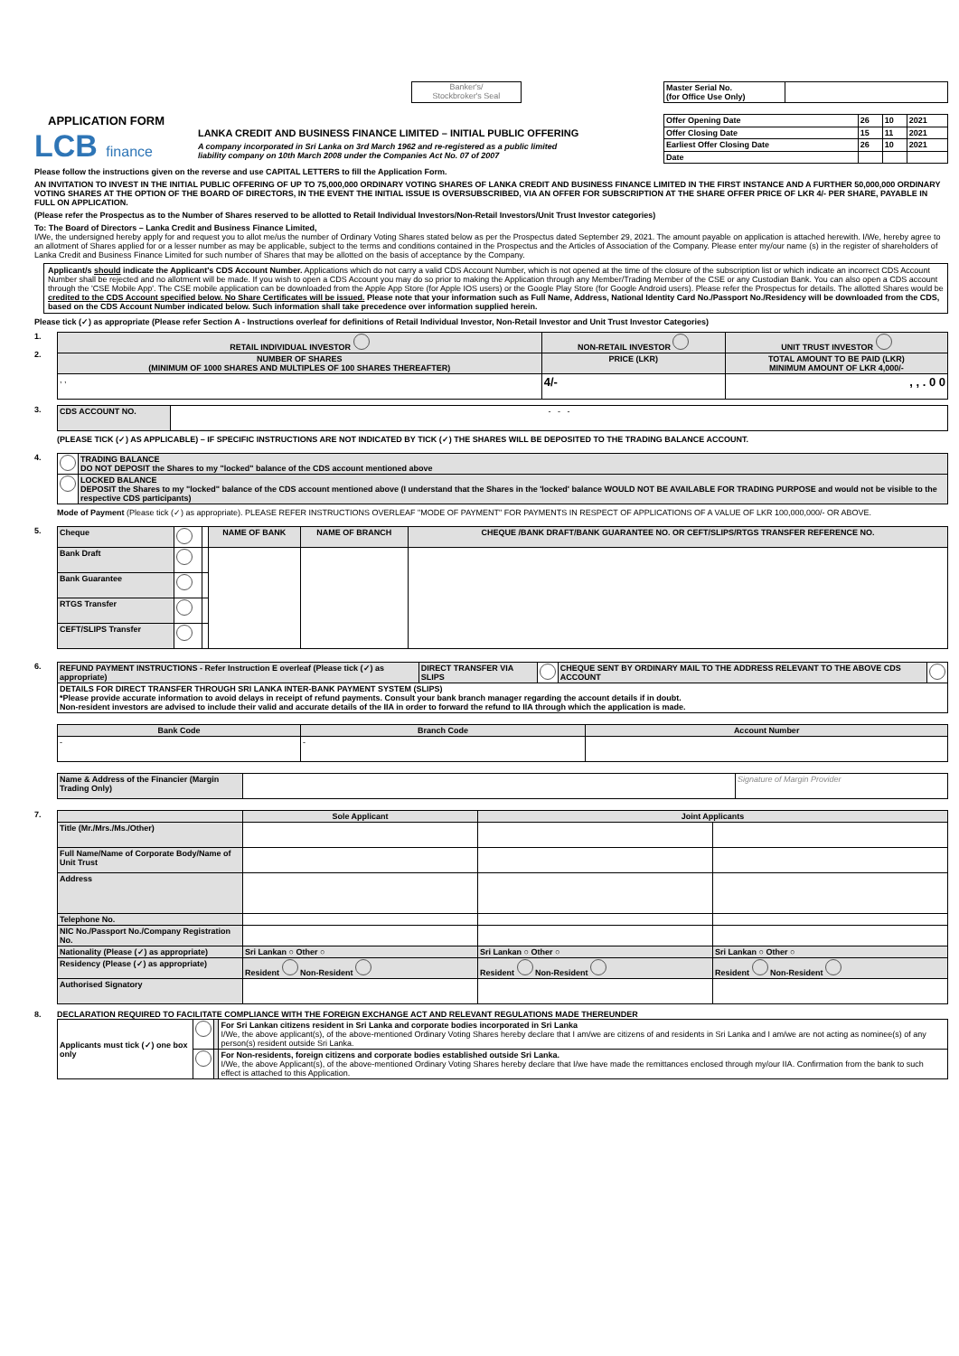Banker's/
Stockbroker's Seal
| Master Serial No. (for Office Use Only) | |
APPLICATION FORM
LCB finance
LANKA CREDIT AND BUSINESS FINANCE LIMITED – INITIAL PUBLIC OFFERING
A company incorporated in Sri Lanka on 3rd March 1962 and re-registered as a public limited
liability company on 10th March 2008 under the Companies Act No. 07 of 2007
| Offer Opening Date | 26 | 10 | 2021 |
| Offer Closing Date | 15 | 11 | 2021 |
| Earliest Offer Closing Date | 26 | 10 | 2021 |
| Date | | | |
Please follow the instructions given on the reverse and use CAPITAL LETTERS to fill the Application Form.
AN INVITATION TO INVEST IN THE INITIAL PUBLIC OFFERING OF UP TO 75,000,000 ORDINARY VOTING SHARES OF LANKA CREDIT AND BUSINESS FINANCE LIMITED IN THE FIRST INSTANCE AND A FURTHER 50,000,000 ORDINARY VOTING SHARES AT THE OPTION OF THE BOARD OF DIRECTORS, IN THE EVENT THE INITIAL ISSUE IS OVERSUBSCRIBED, VIA AN OFFER FOR SUBSCRIPTION AT THE SHARE OFFER PRICE OF LKR 4/- PER SHARE, PAYABLE IN FULL ON APPLICATION.
(Please refer the Prospectus as to the Number of Shares reserved to be allotted to Retail Individual Investors/Non-Retail Investors/Unit Trust Investor categories)
To: The Board of Directors – Lanka Credit and Business Finance Limited,
I/We, the undersigned hereby apply for and request you to allot me/us the number of Ordinary Voting Shares stated below as per the Prospectus dated September 29, 2021. The amount payable on application is attached herewith. I/We, hereby agree to an allotment of Shares applied for or a lesser number as may be applicable, subject to the terms and conditions contained in the Prospectus and the Articles of Association of the Company. Please enter my/our name (s) in the register of shareholders of Lanka Credit and Business Finance Limited for such number of Shares that may be allotted on the basis of acceptance by the Company.
Applicant/s should indicate the Applicant's CDS Account Number. Applications which do not carry a valid CDS Account Number, which is not opened at the time of the closure of the subscription list or which indicate an incorrect CDS Account Number shall be rejected and no allotment will be made. If you wish to open a CDS Account you may do so prior to making the Application through any Member/Trading Member of the CSE or any Custodian Bank. You can also open a CDS account through the 'CSE Mobile App'. The CSE mobile application can be downloaded from the Apple App Store (for Apple IOS users) or the Google Play Store (for Google Android users). Please refer the Prospectus for details. The allotted Shares would be credited to the CDS Account specified below. No Share Certificates will be issued. Please note that your information such as Full Name, Address, National Identity Card No./Passport No./Residency will be downloaded from the CDS, based on the CDS Account Number indicated below. Such information shall take precedence over information supplied herein.
Please tick (✓) as appropriate (Please refer Section A - Instructions overleaf for definitions of Retail Individual Investor, Non-Retail Investor and Unit Trust Investor Categories)
1.
2.
| RETAIL INDIVIDUAL INVESTOR | NON-RETAIL INVESTOR | UNIT TRUST INVESTOR |
| --- | --- | --- |
| NUMBER OF SHARES (MINIMUM OF 1000 SHARES AND MULTIPLES OF 100 SHARES THEREAFTER) | PRICE (LKR) | TOTAL AMOUNT TO BE PAID (LKR) MINIMUM AMOUNT OF LKR 4,000/- |
| , , | 4/- | , , . 0 0 |
3.
| CDS ACCOUNT NO. | - - - |
(PLEASE TICK (✓) AS APPLICABLE) – IF SPECIFIC INSTRUCTIONS ARE NOT INDICATED BY TICK (✓) THE SHARES WILL BE DEPOSITED TO THE TRADING BALANCE ACCOUNT.
4.
| | TRADING BALANCE DO NOT DEPOSIT the Shares to my "locked" balance of the CDS account mentioned above |
| | LOCKED BALANCE DEPOSIT the Shares to my "locked" balance of the CDS account mentioned above (I understand that the Shares in the 'locked' balance WOULD NOT BE AVAILABLE FOR TRADING PURPOSE and would not be visible to the respective CDS participants) |
Mode of Payment (Please tick (✓) as appropriate). PLEASE REFER INSTRUCTIONS OVERLEAF "MODE OF PAYMENT" FOR PAYMENTS IN RESPECT OF APPLICATIONS OF A VALUE OF LKR 100,000,000/- OR ABOVE.
5.
| Cheque | | | NAME OF BANK | NAME OF BRANCH | CHEQUE /BANK DRAFT/BANK GUARANTEE NO. OR CEFT/SLIPS/RTGS TRANSFER REFERENCE NO. |
| Bank Draft | | | | | |
| Bank Guarantee | | | | | |
| RTGS Transfer | | | | | |
| CEFT/SLIPS Transfer | | | | | |
6.
| REFUND PAYMENT INSTRUCTIONS - Refer Instruction E overleaf (Please tick (✓) as appropriate) | DIRECT TRANSFER VIA SLIPS | | CHEQUE SENT BY ORDINARY MAIL TO THE ADDRESS RELEVANT TO THE ABOVE CDS ACCOUNT | |
| DETAILS FOR DIRECT TRANSFER THROUGH SRI LANKA INTER-BANK PAYMENT SYSTEM (SLIPS) *Please provide accurate information to avoid delays in receipt of refund payments. Consult your bank branch manager regarding the account details if in doubt. Non-resident investors are advised to include their valid and accurate details of the IIA in order to forward the refund to IIA through which the application is made. | | | | |
| Bank Code | Branch Code | Account Number |
| --- | --- | --- |
| - | - | |
| Name & Address of the Financier (Margin Trading Only) | | Signature of Margin Provider |
7.
| | Sole Applicant | Joint Applicants | |
| --- | --- | --- | --- |
| Title (Mr./Mrs./Ms./Other) | | | |
| Full Name/Name of Corporate Body/Name of Unit Trust | | | |
| Address | | | |
| Telephone No. | | | |
| NIC No./Passport No./Company Registration No. | | | |
| Nationality (Please (✓) as appropriate) | Sri Lankan ○ Other ○ | Sri Lankan ○ Other ○ | Sri Lankan ○ Other ○ |
| Residency (Please (✓) as appropriate) | Resident Non-Resident | Resident Non-Resident | Resident Non-Resident |
| Authorised Signatory | | | |
8. DECLARATION REQUIRED TO FACILITATE COMPLIANCE WITH THE FOREIGN EXCHANGE ACT AND RELEVANT REGULATIONS MADE THEREUNDER
| Applicants must tick (✓) one box only | | | For Sri Lankan citizens resident in Sri Lanka and corporate bodies incorporated in Sri Lanka I/We, the above applicant(s), of the above-mentioned Ordinary Voting Shares hereby declare that I am/we are citizens of and residents in Sri Lanka and I am/we are not acting as nominee(s) of any person(s) resident outside Sri Lanka. |
| | | | For Non-residents, foreign citizens and corporate bodies established outside Sri Lanka. I/We, the above Applicant(s), of the above-mentioned Ordinary Voting Shares hereby declare that I/we have made the remittances enclosed through my/our IIA. Confirmation from the bank to such effect is attached to this Application. |